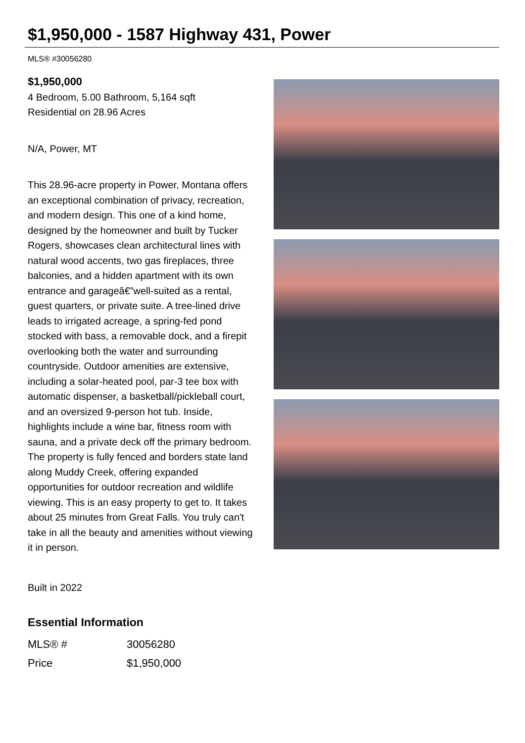$1,950,000 - 1587 Highway 431, Power
MLS® #30056280
$1,950,000
4 Bedroom, 5.00 Bathroom, 5,164 sqft
Residential on 28.96 Acres
N/A, Power, MT
This 28.96-acre property in Power, Montana offers an exceptional combination of privacy, recreation, and modern design. This one of a kind home, designed by the homeowner and built by Tucker Rogers, showcases clean architectural lines with natural wood accents, two gas fireplaces, three balconies, and a hidden apartment with its own entrance and garageâ€”well-suited as a rental, guest quarters, or private suite. A tree-lined drive leads to irrigated acreage, a spring-fed pond stocked with bass, a removable dock, and a firepit overlooking both the water and surrounding countryside. Outdoor amenities are extensive, including a solar-heated pool, par-3 tee box with automatic dispenser, a basketball/pickleball court, and an oversized 9-person hot tub. Inside, highlights include a wine bar, fitness room with sauna, and a private deck off the primary bedroom. The property is fully fenced and borders state land along Muddy Creek, offering expanded opportunities for outdoor recreation and wildlife viewing. This is an easy property to get to. It takes about 25 minutes from Great Falls. You truly can't take in all the beauty and amenities without viewing it in person.
Built in 2022
Essential Information
| MLS® # | 30056280 |
| Price | $1,950,000 |